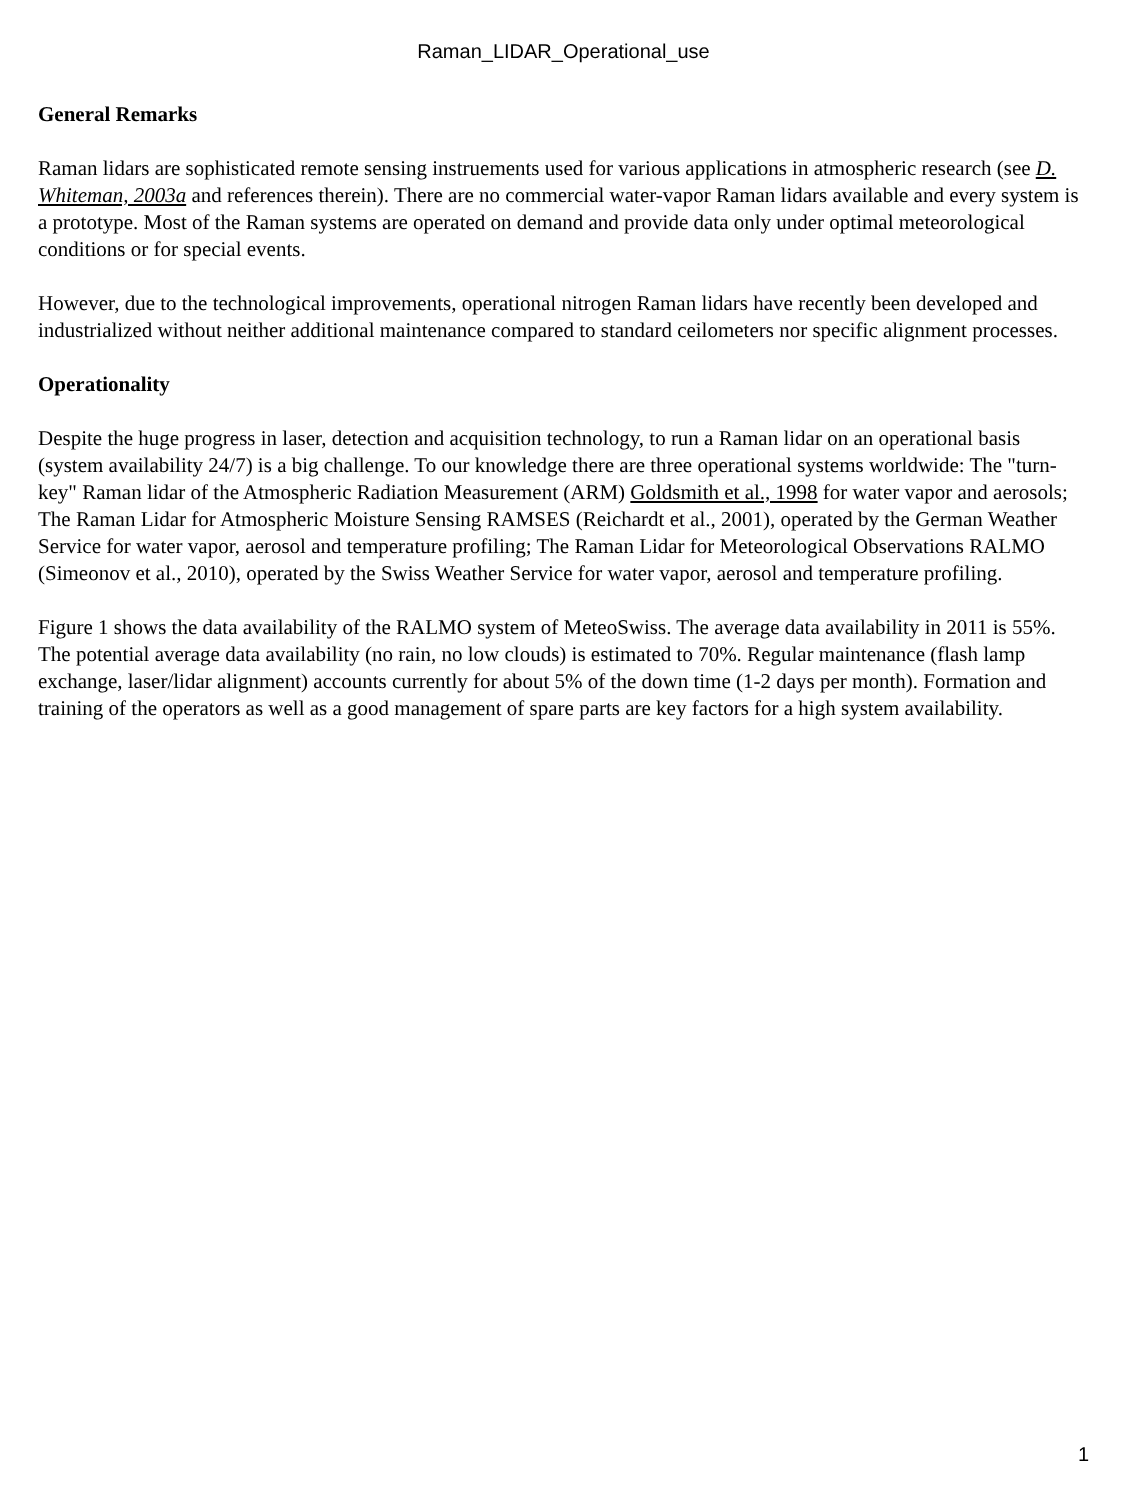Raman_LIDAR_Operational_use
General Remarks
Raman lidars are sophisticated remote sensing instruements used for various applications in atmospheric research (see D. Whiteman, 2003a and references therein). There are no commercial water-vapor Raman lidars available and every system is a prototype. Most of the Raman systems are operated on demand and provide data only under optimal meteorological conditions or for special events.
However, due to the technological improvements, operational nitrogen Raman lidars have recently been developed and industrialized without neither additional maintenance compared to standard ceilometers nor specific alignment processes.
Operationality
Despite the huge progress in laser, detection and acquisition technology, to run a Raman lidar on an operational basis (system availability 24/7) is a big challenge. To our knowledge there are three operational systems worldwide: The "turn-key" Raman lidar of the Atmospheric Radiation Measurement (ARM) Goldsmith et al., 1998 for water vapor and aerosols; The Raman Lidar for Atmospheric Moisture Sensing RAMSES (Reichardt et al., 2001), operated by the German Weather Service for water vapor, aerosol and temperature profiling; The Raman Lidar for Meteorological Observations RALMO (Simeonov et al., 2010), operated by the Swiss Weather Service for water vapor, aerosol and temperature profiling.
Figure 1 shows the data availability of the RALMO system of MeteoSwiss. The average data availability in 2011 is 55%. The potential average data availability (no rain, no low clouds) is estimated to 70%. Regular maintenance (flash lamp exchange, laser/lidar alignment) accounts currently for about 5% of the down time (1-2 days per month). Formation and training of the operators as well as a good management of spare parts are key factors for a high system availability.
1